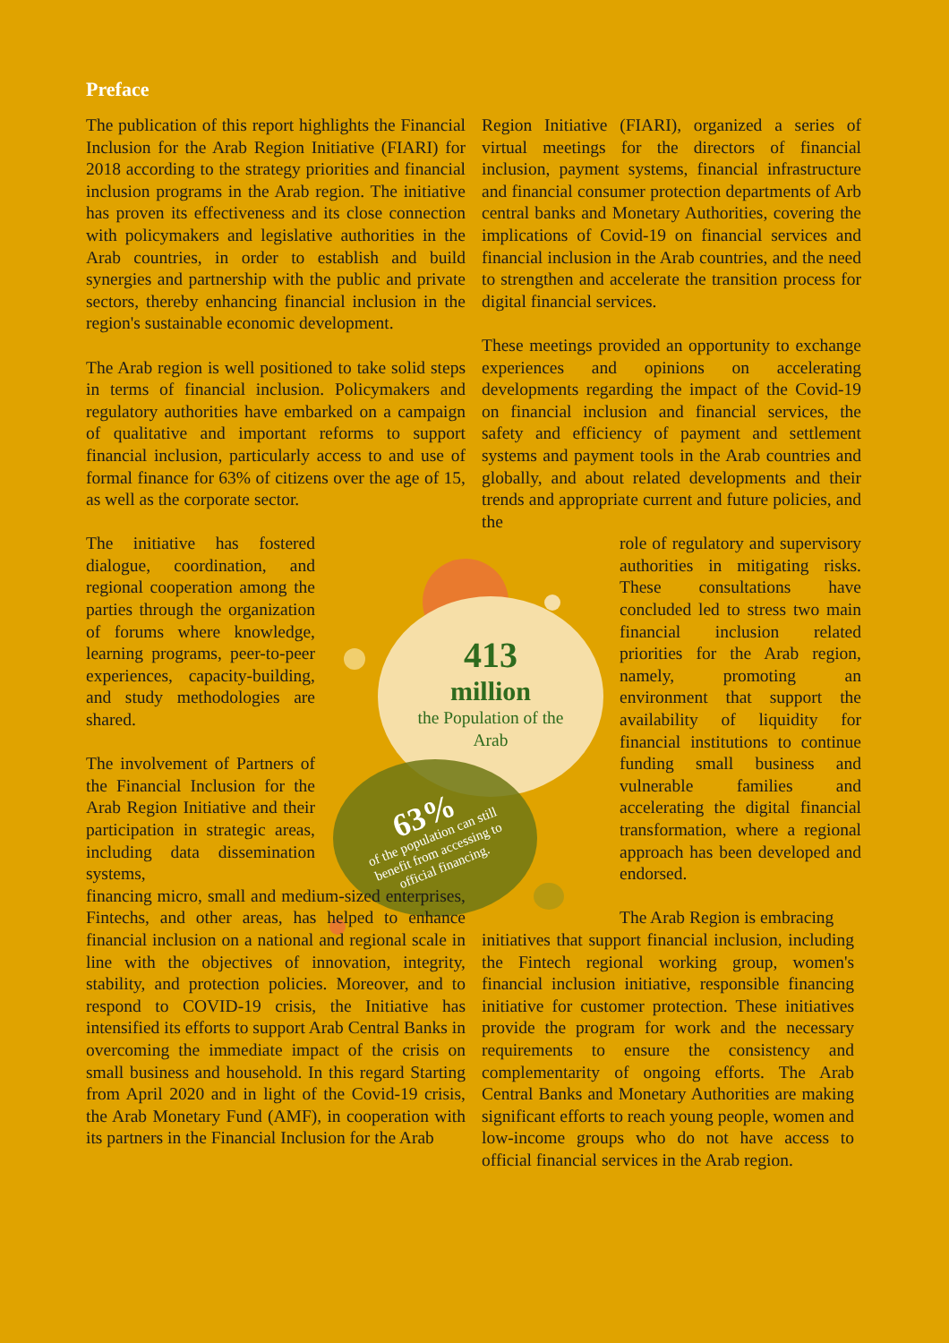Preface
413
million
the Population of the Arab
63%
of the population can still benefit from accessing to official financing.
The publication of this report highlights the Financial Inclusion for the Arab Region Initiative (FIARI) for 2018 according to the strategy priorities and financial inclusion programs in the Arab region. The initiative has proven its effectiveness and its close connection with policymakers and legislative authorities in the Arab countries, in order to establish and build synergies and partnership with the public and private sectors, thereby enhancing financial inclusion in the region's sustainable economic development.
The Arab region is well positioned to take solid steps in terms of financial inclusion. Policymakers and regulatory authorities have embarked on a campaign of qualitative and important reforms to support financial inclusion, particularly access to and use of formal finance for 63% of citizens over the age of 15, as well as the corporate sector.
The initiative has fostered dialogue, coordination, and regional cooperation among the parties through the organization of forums where knowledge, learning programs, peer-to-peer experiences, capacity-building, and study methodologies are shared.
The involvement of Partners of the Financial Inclusion for the Arab Region Initiative and their participation in strategic areas, including data dissemination systems,
financing micro, small and medium-sized enterprises, Fintechs, and other areas, has helped to enhance financial inclusion on a national and regional scale in line with the objectives of innovation, integrity, stability, and protection policies. Moreover, and to respond to COVID-19 crisis, the Initiative has intensified its efforts to support Arab Central Banks in overcoming the immediate impact of the crisis on small business and household. In this regard Starting from April 2020 and in light of the Covid-19 crisis, the Arab Monetary Fund (AMF), in cooperation with its partners in the Financial Inclusion for the Arab
Region Initiative (FIARI), organized a series of virtual meetings for the directors of financial inclusion, payment systems, financial infrastructure and financial consumer protection departments of Arb central banks and Monetary Authorities, covering the implications of Covid-19 on financial services and financial inclusion in the Arab countries, and the need to strengthen and accelerate the transition process for digital financial services.
These meetings provided an opportunity to exchange experiences and opinions on accelerating developments regarding the impact of the Covid-19 on financial inclusion and financial services, the safety and efficiency of payment and settlement systems and payment tools in the Arab countries and globally, and about related developments and their trends and appropriate current and future policies, and the
role of regulatory and supervisory authorities in mitigating risks. These consultations have concluded led to stress two main financial inclusion related priorities for the Arab region, namely, promoting an environment that support the availability of liquidity for financial institutions to continue funding small business and vulnerable families and accelerating the digital financial transformation, where a regional approach has been developed and endorsed.
The Arab Region is embracing
initiatives that support financial inclusion, including the Fintech regional working group, women's financial inclusion initiative, responsible financing initiative for customer protection. These initiatives provide the program for work and the necessary requirements to ensure the consistency and complementarity of ongoing efforts. The Arab Central Banks and Monetary Authorities are making significant efforts to reach young people, women and low-income groups who do not have access to official financial services in the Arab region.